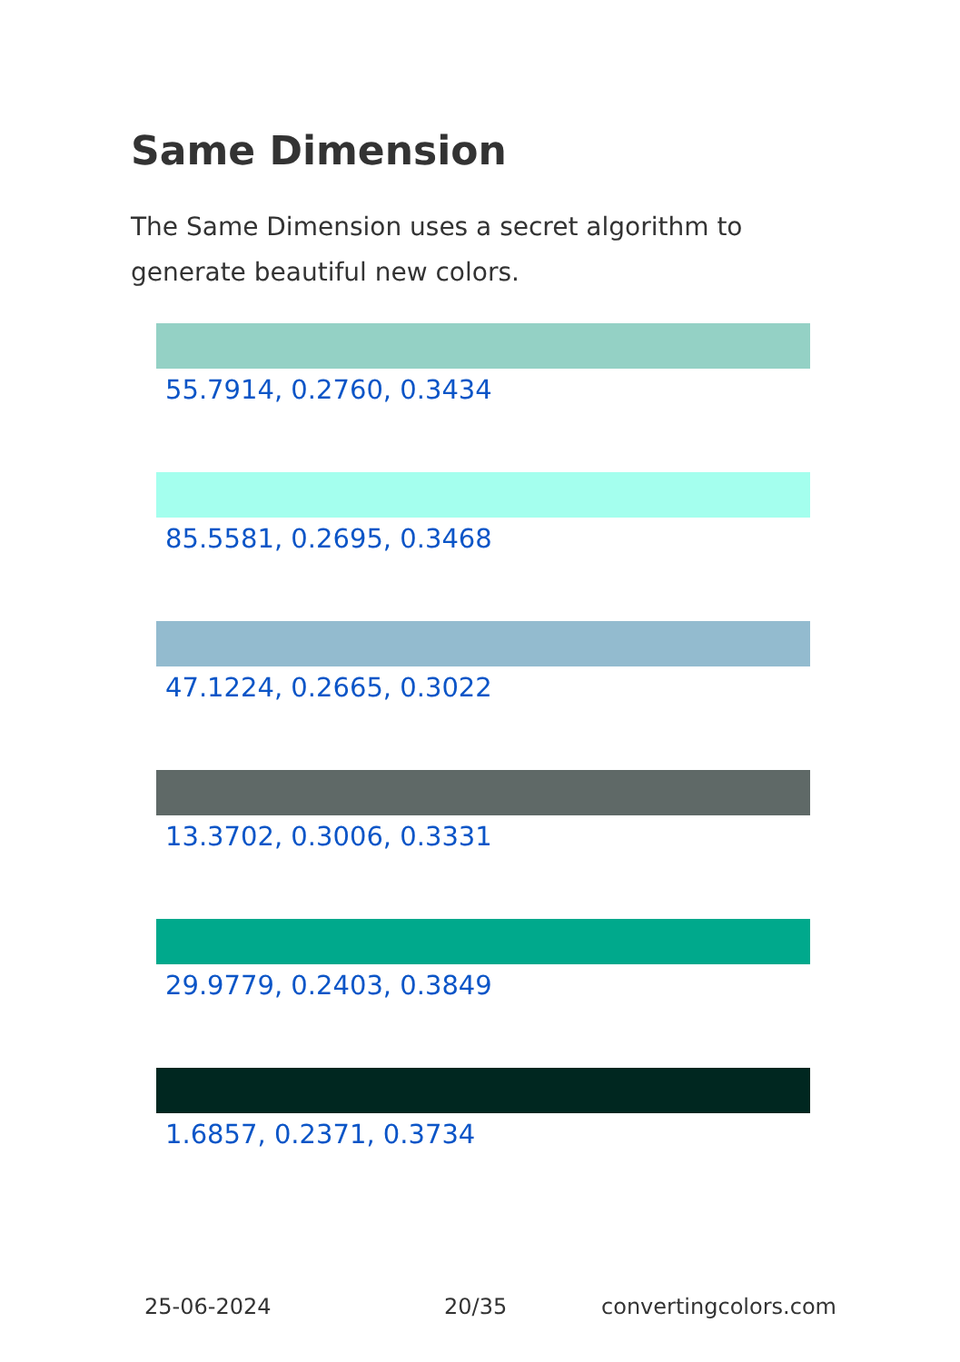Same Dimension
The Same Dimension uses a secret algorithm to generate beautiful new colors.
55.7914, 0.2760, 0.3434
85.5581, 0.2695, 0.3468
47.1224, 0.2665, 0.3022
13.3702, 0.3006, 0.3331
29.9779, 0.2403, 0.3849
1.6857, 0.2371, 0.3734
25-06-2024 20/35 convertingcolors.com